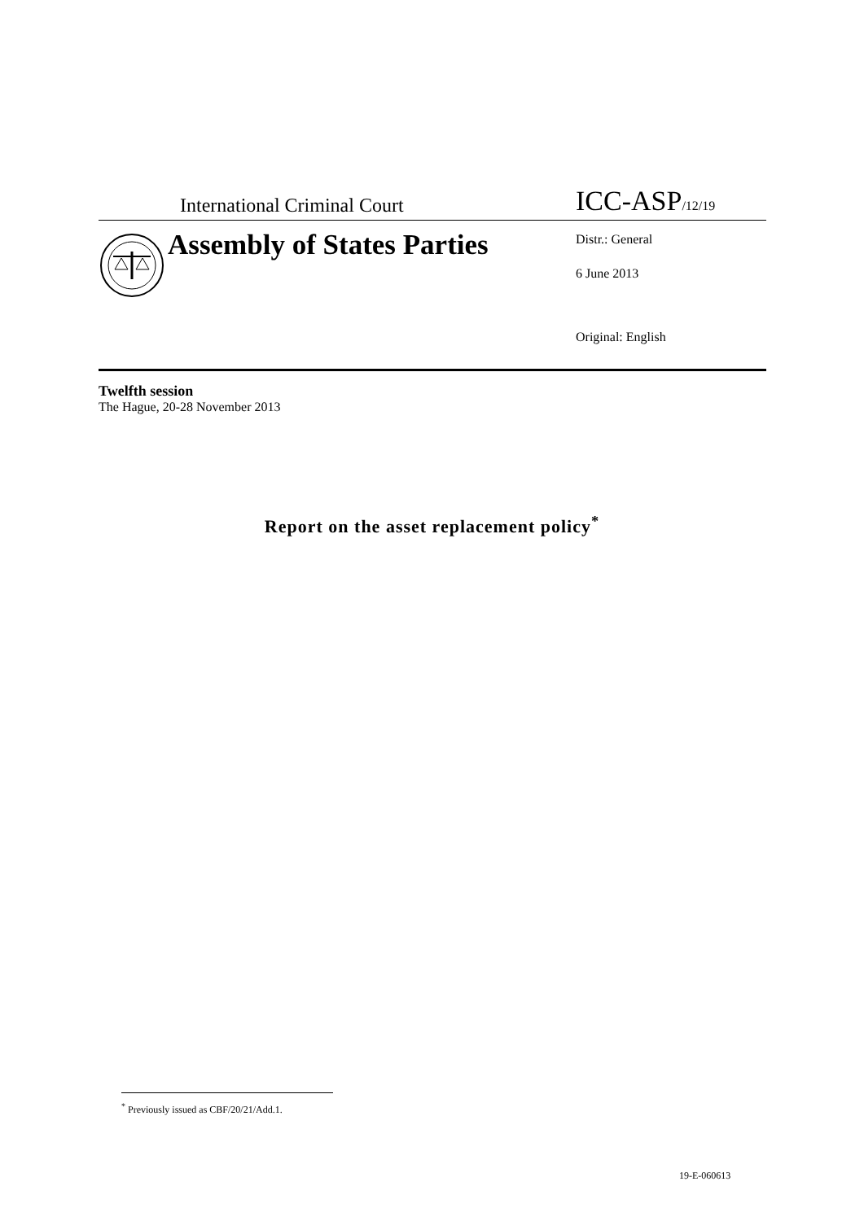International Criminal Court
ICC-ASP/12/19
Assembly of States Parties
Distr.: General
6 June 2013
Original: English
Twelfth session
The Hague, 20-28 November 2013
Report on the asset replacement policy<sup>*</sup>
<sup>*</sup> Previously issued as CBF/20/21/Add.1.
19-E-060613